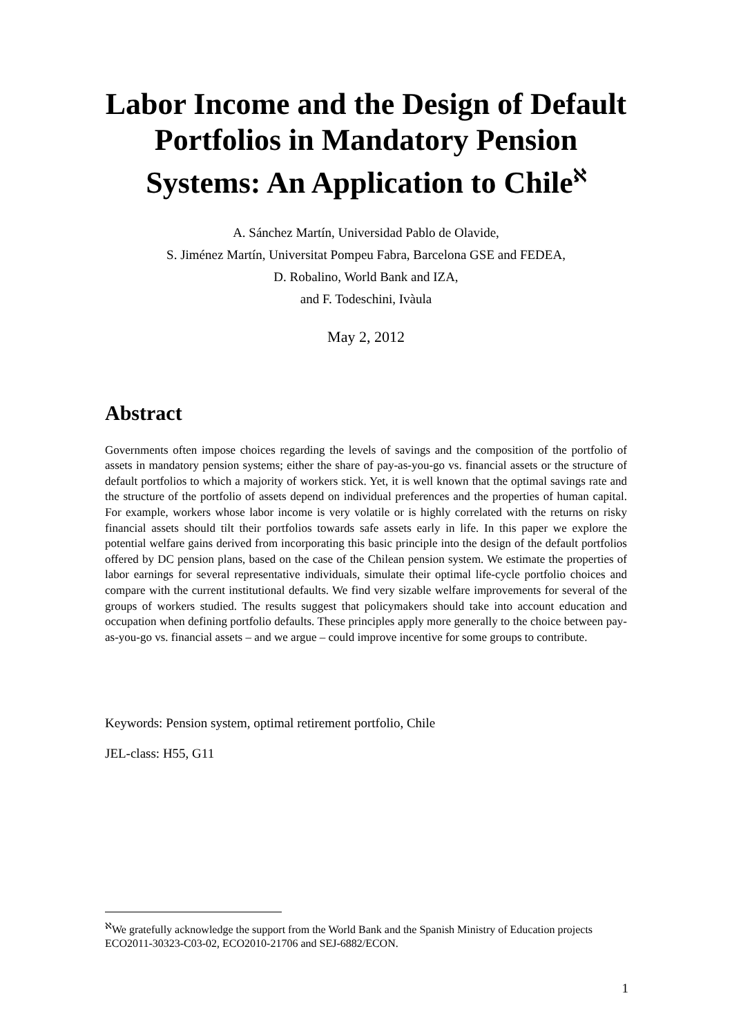Labor Income and the Design of Default Portfolios in Mandatory Pension Systems: An Application to Chile<sup>ℵ</sup>
A. Sánchez Martín, Universidad Pablo de Olavide,
S. Jiménez Martín, Universitat Pompeu Fabra, Barcelona GSE and FEDEA,
D. Robalino, World Bank and IZA,
and F. Todeschini, Ivàula
May 2, 2012
Abstract
Governments often impose choices regarding the levels of savings and the composition of the portfolio of assets in mandatory pension systems; either the share of pay-as-you-go vs. financial assets or the structure of default portfolios to which a majority of workers stick. Yet, it is well known that the optimal savings rate and the structure of the portfolio of assets depend on individual preferences and the properties of human capital. For example, workers whose labor income is very volatile or is highly correlated with the returns on risky financial assets should tilt their portfolios towards safe assets early in life. In this paper we explore the potential welfare gains derived from incorporating this basic principle into the design of the default portfolios offered by DC pension plans, based on the case of the Chilean pension system. We estimate the properties of labor earnings for several representative individuals, simulate their optimal life-cycle portfolio choices and compare with the current institutional defaults. We find very sizable welfare improvements for several of the groups of workers studied. The results suggest that policymakers should take into account education and occupation when defining portfolio defaults. These principles apply more generally to the choice between pay-as-you-go vs. financial assets – and we argue – could improve incentive for some groups to contribute.
Keywords: Pension system, optimal retirement portfolio, Chile
JEL-class: H55, G11
<sup>ℵ</sup>We gratefully acknowledge the support from the World Bank and the Spanish Ministry of Education projects ECO2011-30323-C03-02, ECO2010-21706 and SEJ-6882/ECON.
1